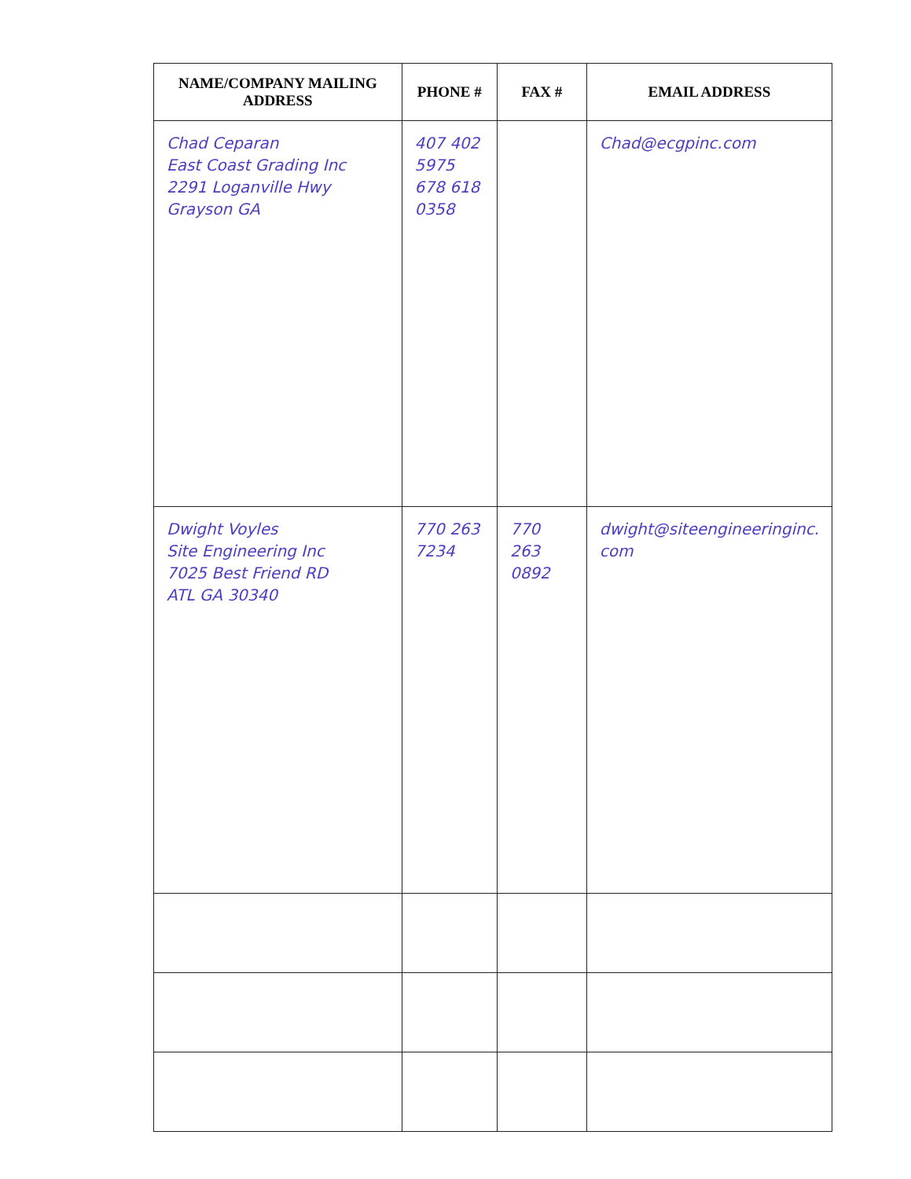| NAME/COMPANY MAILING ADDRESS | PHONE # | FAX # | EMAIL ADDRESS |
| --- | --- | --- | --- |
| Chad Ceparan East Coast Grading Inc 2291 Loganville Hwy Grayson GA | 407 402 5975 678 618 0358 | | Chad@ecgpinc.com |
| Dwight Voyles Site Engineering Inc 7025 Best Friend RD ATL GA 30340 | 770 263 7234 | 770 263 0892 | dwight@siteengineeringinc. com |